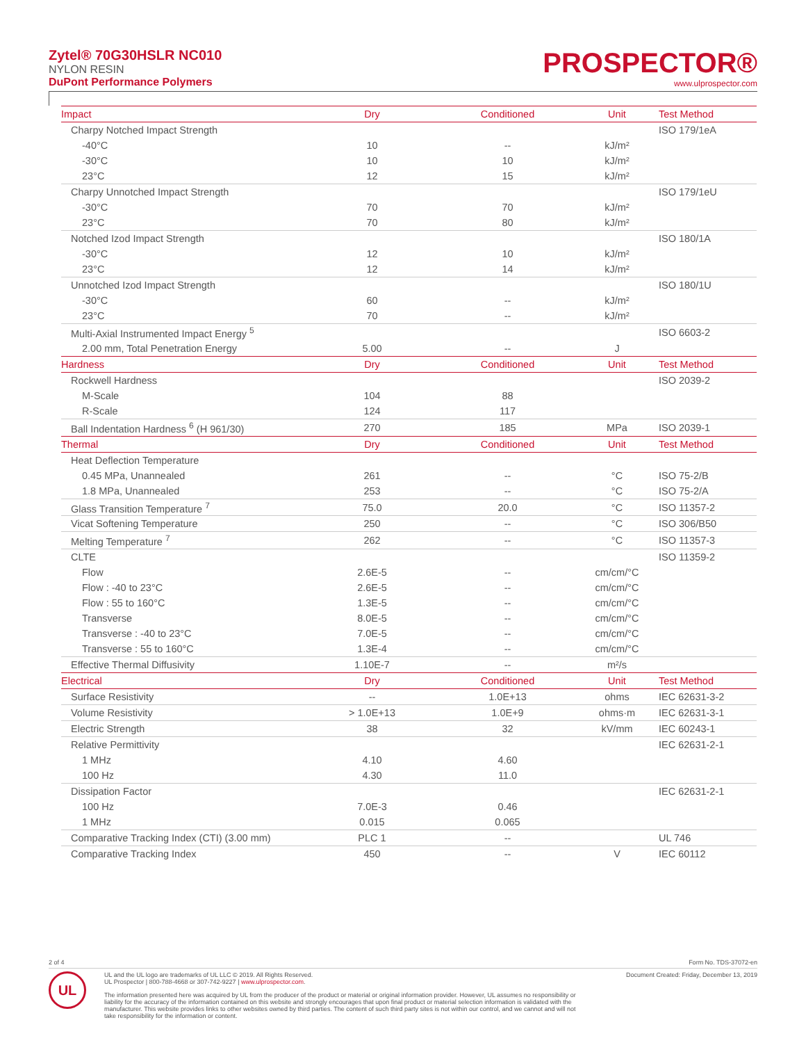Zytel® 70G30HSLR NC010
NYLON RESIN
DuPont Performance Polymers
PROSPECTOR®
www.ulprospector.com
| Impact | Dry | Conditioned | Unit | Test Method |
| --- | --- | --- | --- | --- |
| Charpy Notched Impact Strength | | | | ISO 179/1eA |
| -40°C | 10 | -- | kJ/m² | |
| -30°C | 10 | 10 | kJ/m² | |
| 23°C | 12 | 15 | kJ/m² | |
| Charpy Unnotched Impact Strength | | | | ISO 179/1eU |
| -30°C | 70 | 70 | kJ/m² | |
| 23°C | 70 | 80 | kJ/m² | |
| Notched Izod Impact Strength | | | | ISO 180/1A |
| -30°C | 12 | 10 | kJ/m² | |
| 23°C | 12 | 14 | kJ/m² | |
| Unnotched Izod Impact Strength | | | | ISO 180/1U |
| -30°C | 60 | -- | kJ/m² | |
| 23°C | 70 | -- | kJ/m² | |
| Multi-Axial Instrumented Impact Energy <sup>5</sup> | | | | ISO 6603-2 |
| 2.00 mm, Total Penetration Energy | 5.00 | -- | J | |
| Hardness | Dry | Conditioned | Unit | Test Method |
| Rockwell Hardness | | | | ISO 2039-2 |
| M-Scale | 104 | 88 | | |
| R-Scale | 124 | 117 | | |
| Ball Indentation Hardness <sup>6</sup> (H 961/30) | 270 | 185 | MPa | ISO 2039-1 |
| Thermal | Dry | Conditioned | Unit | Test Method |
| Heat Deflection Temperature | | | | |
| 0.45 MPa, Unannealed | 261 | -- | °C | ISO 75-2/B |
| 1.8 MPa, Unannealed | 253 | -- | °C | ISO 75-2/A |
| Glass Transition Temperature <sup>7</sup> | 75.0 | 20.0 | °C | ISO 11357-2 |
| Vicat Softening Temperature | 250 | -- | °C | ISO 306/B50 |
| Melting Temperature <sup>7</sup> | 262 | -- | °C | ISO 11357-3 |
| CLTE | | | | ISO 11359-2 |
| Flow | 2.6E-5 | -- | cm/cm/°C | |
| Flow : -40 to 23°C | 2.6E-5 | -- | cm/cm/°C | |
| Flow : 55 to 160°C | 1.3E-5 | -- | cm/cm/°C | |
| Transverse | 8.0E-5 | -- | cm/cm/°C | |
| Transverse : -40 to 23°C | 7.0E-5 | -- | cm/cm/°C | |
| Transverse : 55 to 160°C | 1.3E-4 | -- | cm/cm/°C | |
| Effective Thermal Diffusivity | 1.10E-7 | -- | m²/s | |
| Electrical | Dry | Conditioned | Unit | Test Method |
| Surface Resistivity | -- | 1.0E+13 | ohms | IEC 62631-3-2 |
| Volume Resistivity | > 1.0E+13 | 1.0E+9 | ohms·m | IEC 62631-3-1 |
| Electric Strength | 38 | 32 | kV/mm | IEC 60243-1 |
| Relative Permittivity | | | | IEC 62631-2-1 |
| 1 MHz | 4.10 | 4.60 | | |
| 100 Hz | 4.30 | 11.0 | | |
| Dissipation Factor | | | | IEC 62631-2-1 |
| 100 Hz | 7.0E-3 | 0.46 | | |
| 1 MHz | 0.015 | 0.065 | | |
| Comparative Tracking Index (CTI) (3.00 mm) | PLC 1 | -- | | UL 746 |
| Comparative Tracking Index | 450 | -- | V | IEC 60112 |
2 of 4 Form No. TDS-37072-en
UL
UL and the UL logo are trademarks of UL LLC © 2019. All Rights Reserved.
UL Prospector | 800-788-4668 or 307-742-9227 | www.ulprospector.com.
Document Created: Friday, December 13, 2019
The information presented here was acquired by UL from the producer of the product or material or original information provider. However, UL assumes no responsibility or liability for the accuracy of the information contained on this website and strongly encourages that upon final product or material selection information is validated with the manufacturer. This website provides links to other websites owned by third parties. The content of such third party sites is not within our control, and we cannot and will not take responsibility for the information or content.